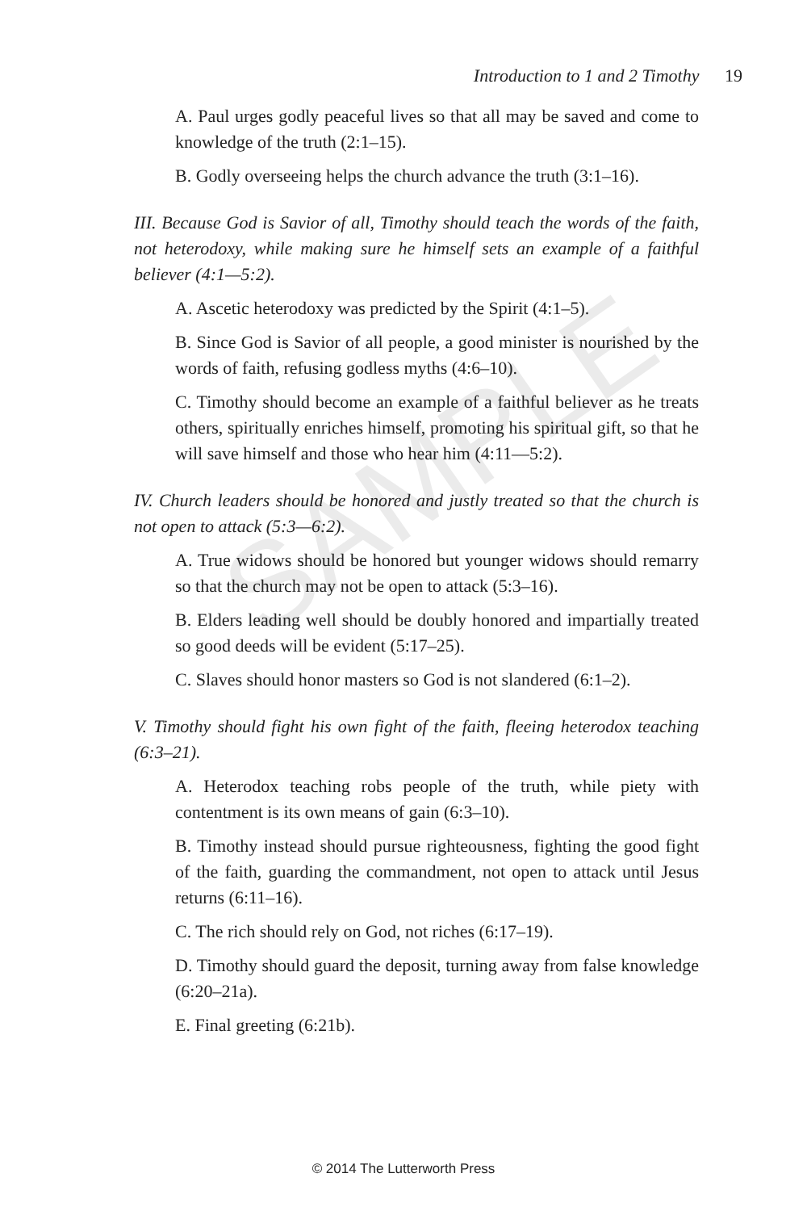SAMPLE
Introduction to 1 and 2 Timothy 19
A. Paul urges godly peaceful lives so that all may be saved and come to knowledge of the truth (2:1–15).
B. Godly overseeing helps the church advance the truth (3:1–16).
III. Because God is Savior of all, Timothy should teach the words of the faith, not heterodoxy, while making sure he himself sets an example of a faithful believer (4:1—5:2).
A. Ascetic heterodoxy was predicted by the Spirit (4:1–5).
B. Since God is Savior of all people, a good minister is nourished by the words of faith, refusing godless myths (4:6–10).
C. Timothy should become an example of a faithful believer as he treats others, spiritually enriches himself, promoting his spiritual gift, so that he will save himself and those who hear him (4:11—5:2).
IV. Church leaders should be honored and justly treated so that the church is not open to attack (5:3—6:2).
A. True widows should be honored but younger widows should remarry so that the church may not be open to attack (5:3–16).
B. Elders leading well should be doubly honored and impartially treated so good deeds will be evident (5:17–25).
C. Slaves should honor masters so God is not slandered (6:1–2).
V. Timothy should fight his own fight of the faith, fleeing heterodox teaching (6:3–21).
A. Heterodox teaching robs people of the truth, while piety with contentment is its own means of gain (6:3–10).
B. Timothy instead should pursue righteousness, fighting the good fight of the faith, guarding the commandment, not open to attack until Jesus returns (6:11–16).
C. The rich should rely on God, not riches (6:17–19).
D. Timothy should guard the deposit, turning away from false knowledge (6:20–21a).
E. Final greeting (6:21b).
© 2014 The Lutterworth Press